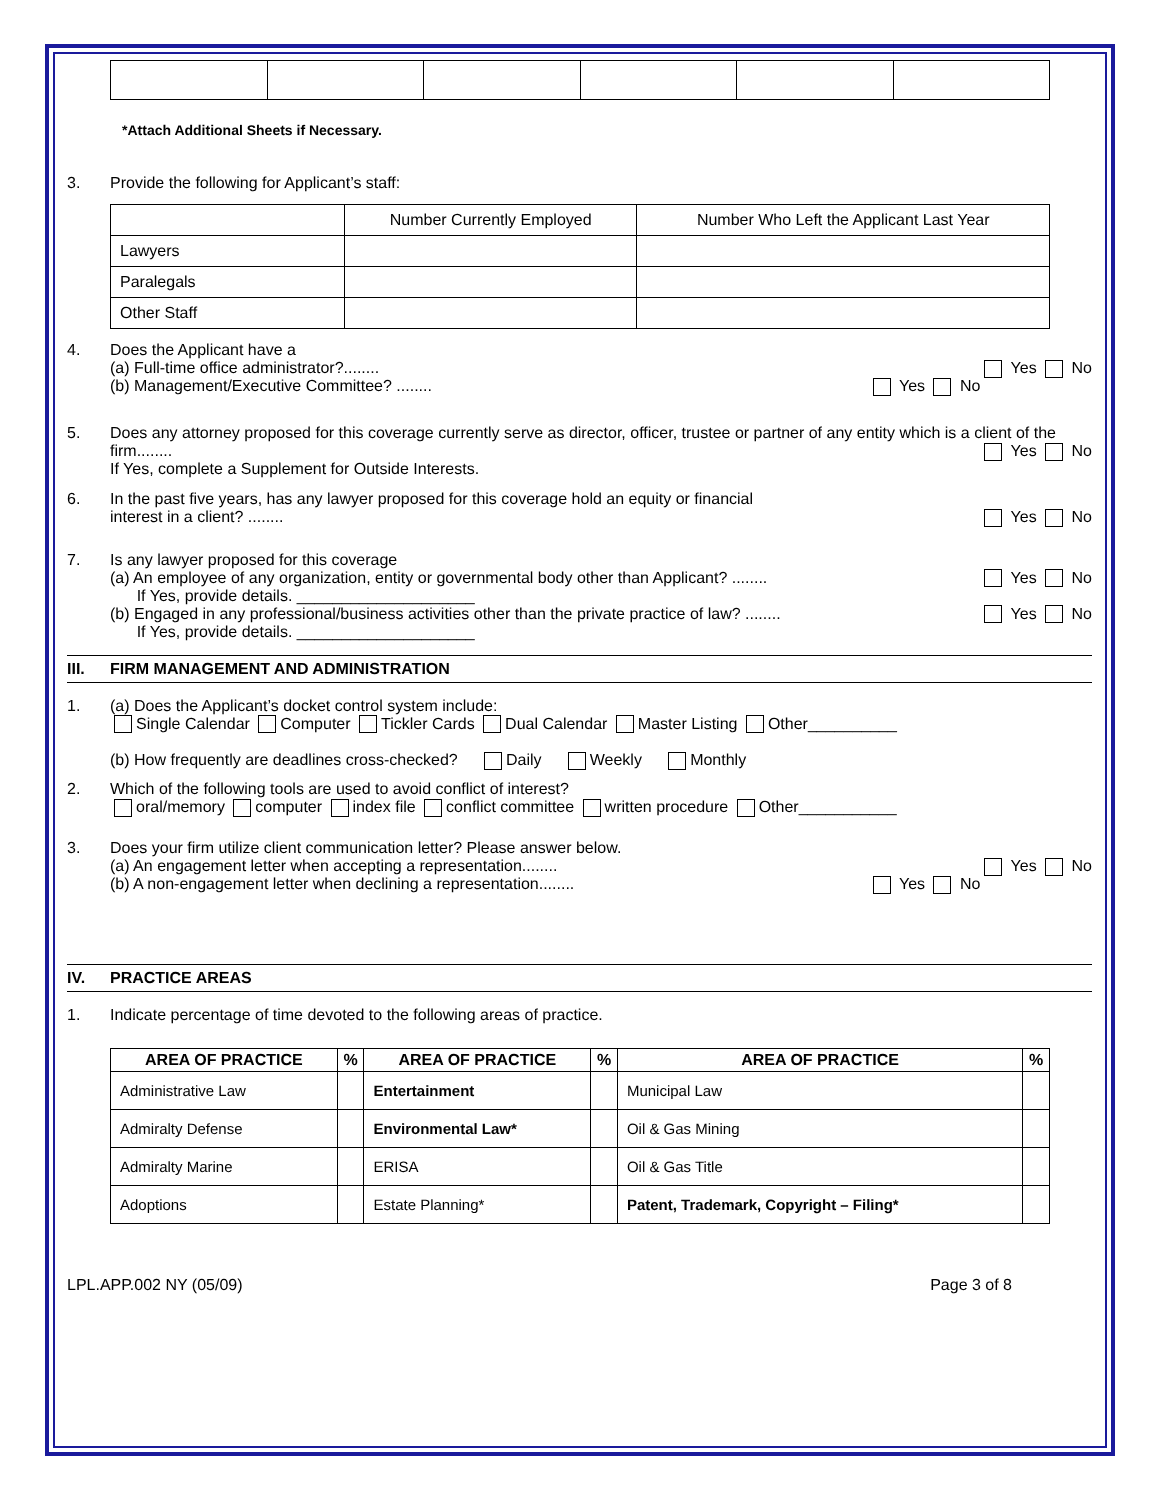*Attach Additional Sheets if Necessary.
3. Provide the following for Applicant’s staff:
| | Number Currently Employed | Number Who Left the Applicant Last Year |
| Lawyers | | |
| Paralegals | | |
| Other Staff | | |
4. Does the Applicant have a
(a) Full-time office administrator?........ Yes No
(b) Management/Executive Committee? ........ Yes No
5. Does any attorney proposed for this coverage currently serve as director, officer, trustee or partner of any entity which is a client of the firm........ Yes No
If Yes, complete a Supplement for Outside Interests.
6. In the past five years, has any lawyer proposed for this coverage hold an equity or financial
interest in a client? ........ Yes No
7. Is any lawyer proposed for this coverage
(a) An employee of any organization, entity or governmental body other than Applicant? ........ Yes No
If Yes, provide details. ____________________
(b) Engaged in any professional/business activities other than the private practice of law? ........ Yes No
If Yes, provide details. ____________________
III. FIRM MANAGEMENT AND ADMINISTRATION
1. (a) Does the Applicant’s docket control system include:
Single Calendar Computer Tickler Cards Dual Calendar Master Listing Other__________
(b) How frequently are deadlines cross-checked? Daily Weekly Monthly
2. Which of the following tools are used to avoid conflict of interest?
oral/memory computer index file conflict committee written procedure Other___________
3. Does your firm utilize client communication letter? Please answer below.
(a) An engagement letter when accepting a representation........ Yes No
(b) A non-engagement letter when declining a representation........ Yes No
IV. PRACTICE AREAS
1. Indicate percentage of time devoted to the following areas of practice.
| AREA OF PRACTICE | % | AREA OF PRACTICE | % | AREA OF PRACTICE | % |
| --- | --- | --- | --- | --- | --- |
| Administrative Law | | Entertainment | | Municipal Law | |
| Admiralty Defense | | Environmental Law* | | Oil & Gas Mining | |
| Admiralty Marine | | ERISA | | Oil & Gas Title | |
| Adoptions | | Estate Planning* | | Patent, Trademark, Copyright – Filing* | |
LPL.APP.002 NY (05/09) Page 3 of 8